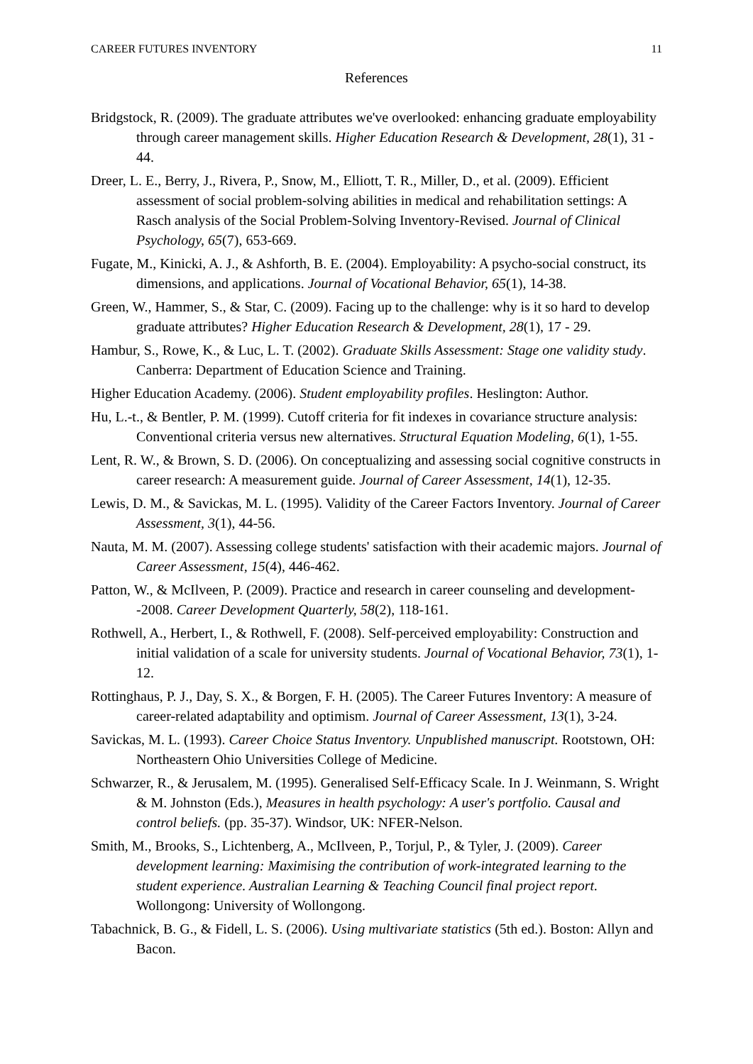CAREER FUTURES INVENTORY 11
References
Bridgstock, R. (2009). The graduate attributes we've overlooked: enhancing graduate employability through career management skills. Higher Education Research & Development, 28(1), 31 - 44.
Dreer, L. E., Berry, J., Rivera, P., Snow, M., Elliott, T. R., Miller, D., et al. (2009). Efficient assessment of social problem-solving abilities in medical and rehabilitation settings: A Rasch analysis of the Social Problem-Solving Inventory-Revised. Journal of Clinical Psychology, 65(7), 653-669.
Fugate, M., Kinicki, A. J., & Ashforth, B. E. (2004). Employability: A psycho-social construct, its dimensions, and applications. Journal of Vocational Behavior, 65(1), 14-38.
Green, W., Hammer, S., & Star, C. (2009). Facing up to the challenge: why is it so hard to develop graduate attributes? Higher Education Research & Development, 28(1), 17 - 29.
Hambur, S., Rowe, K., & Luc, L. T. (2002). Graduate Skills Assessment: Stage one validity study. Canberra: Department of Education Science and Training.
Higher Education Academy. (2006). Student employability profiles. Heslington: Author.
Hu, L.-t., & Bentler, P. M. (1999). Cutoff criteria for fit indexes in covariance structure analysis: Conventional criteria versus new alternatives. Structural Equation Modeling, 6(1), 1-55.
Lent, R. W., & Brown, S. D. (2006). On conceptualizing and assessing social cognitive constructs in career research: A measurement guide. Journal of Career Assessment, 14(1), 12-35.
Lewis, D. M., & Savickas, M. L. (1995). Validity of the Career Factors Inventory. Journal of Career Assessment, 3(1), 44-56.
Nauta, M. M. (2007). Assessing college students' satisfaction with their academic majors. Journal of Career Assessment, 15(4), 446-462.
Patton, W., & McIlveen, P. (2009). Practice and research in career counseling and development--2008. Career Development Quarterly, 58(2), 118-161.
Rothwell, A., Herbert, I., & Rothwell, F. (2008). Self-perceived employability: Construction and initial validation of a scale for university students. Journal of Vocational Behavior, 73(1), 1-12.
Rottinghaus, P. J., Day, S. X., & Borgen, F. H. (2005). The Career Futures Inventory: A measure of career-related adaptability and optimism. Journal of Career Assessment, 13(1), 3-24.
Savickas, M. L. (1993). Career Choice Status Inventory. Unpublished manuscript. Rootstown, OH: Northeastern Ohio Universities College of Medicine.
Schwarzer, R., & Jerusalem, M. (1995). Generalised Self-Efficacy Scale. In J. Weinmann, S. Wright & M. Johnston (Eds.), Measures in health psychology: A user's portfolio. Causal and control beliefs. (pp. 35-37). Windsor, UK: NFER-Nelson.
Smith, M., Brooks, S., Lichtenberg, A., McIlveen, P., Torjul, P., & Tyler, J. (2009). Career development learning: Maximising the contribution of work-integrated learning to the student experience. Australian Learning & Teaching Council final project report. Wollongong: University of Wollongong.
Tabachnick, B. G., & Fidell, L. S. (2006). Using multivariate statistics (5th ed.). Boston: Allyn and Bacon.